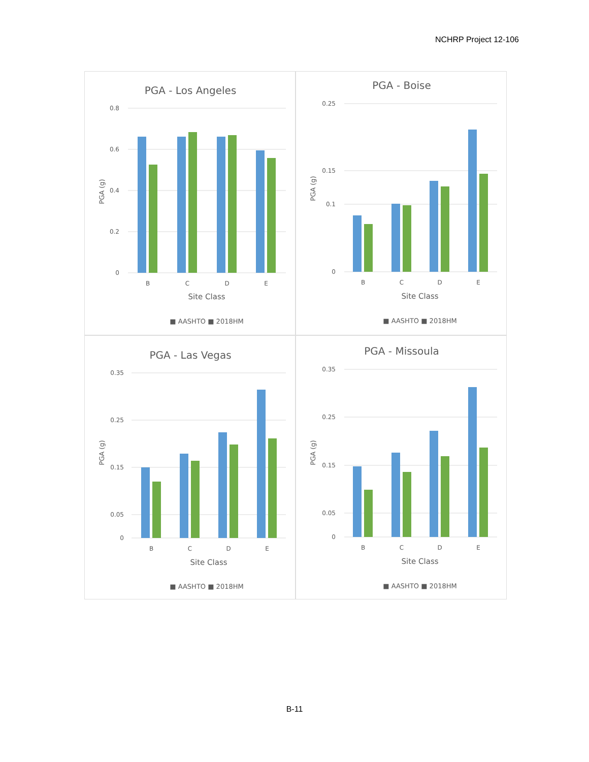NCHRP Project 12-106
PGA - Los Angeles
0.8
0.6
0.4
0.2
0
B
C
D
E
Site Class
PGA (g)
■ AASHTO ■ 2018HM
PGA - Boise
0.25
0.15
0.1
0
B
C
D
E
Site Class
PGA (g)
■ AASHTO ■ 2018HM
PGA - Las Vegas
0.35
0.25
0.15
0.05
0
B
C
D
E
Site Class
PGA (g)
■ AASHTO ■ 2018HM
PGA - Missoula
0.35
0.25
0.15
0.05
0
B
C
D
E
Site Class
PGA (g)
■ AASHTO ■ 2018HM
B-11